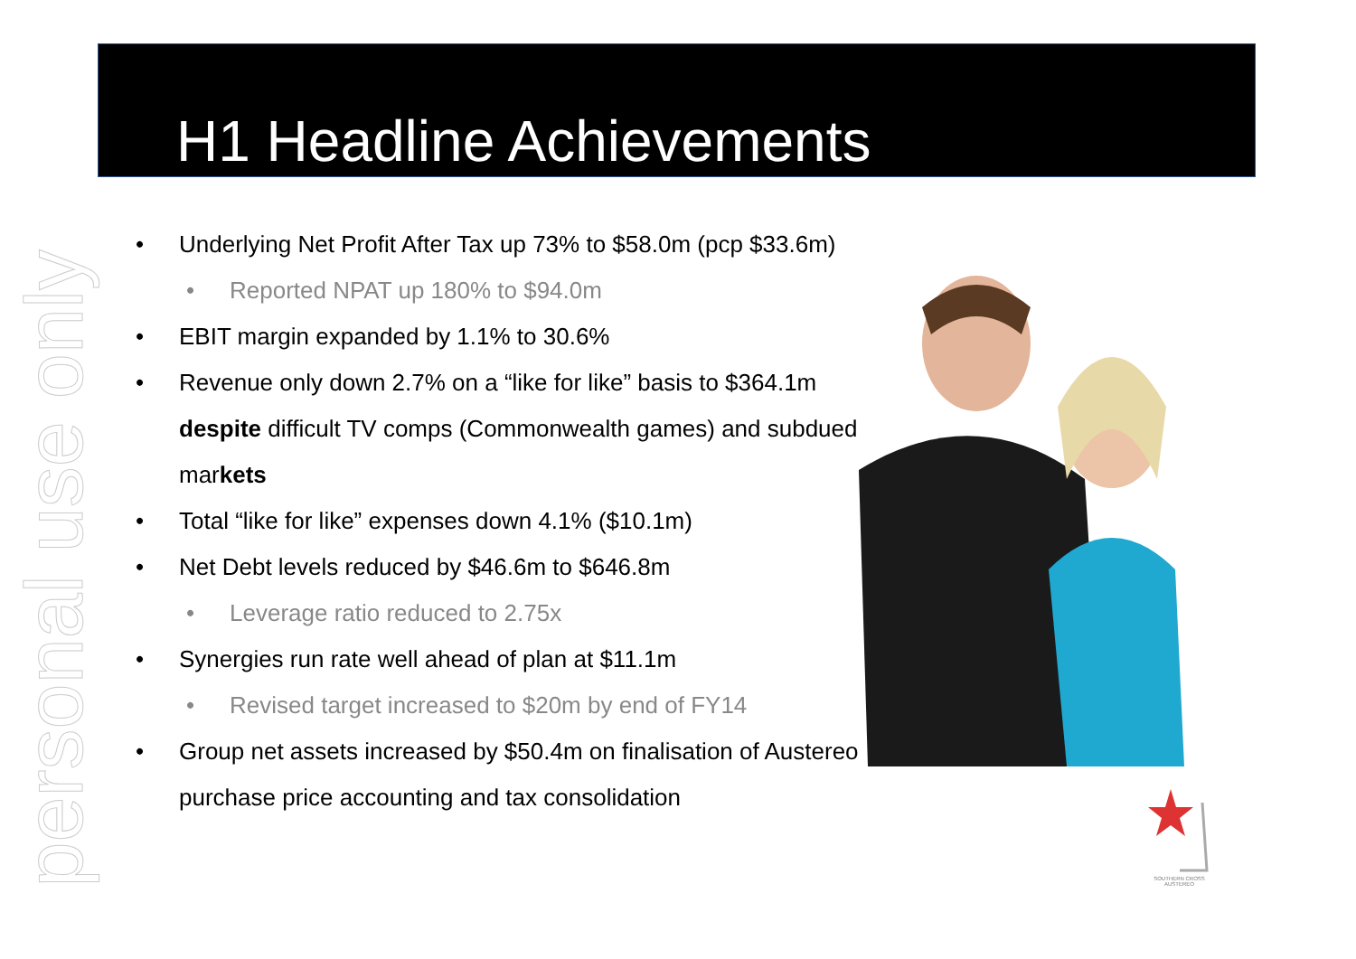personal use only
H1 Headline Achievements
• Underlying Net Profit After Tax up 73% to $58.0m (pcp $33.6m)
• Reported NPAT up 180% to $94.0m
• EBIT margin expanded by 1.1% to 30.6%
• Revenue only down 2.7% on a “like for like” basis to $364.1m despite difficult TV comps (Commonwealth games) and subdued markets
• Total “like for like” expenses down 4.1% ($10.1m)
• Net Debt levels reduced by $46.6m to $646.8m
• Leverage ratio reduced to 2.75x
• Synergies run rate well ahead of plan at $11.1m
• Revised target increased to $20m by end of FY14
• Group net assets increased by $50.4m on finalisation of Austereo purchase price accounting and tax consolidation
SOUTHERN CROSS AUSTEREO